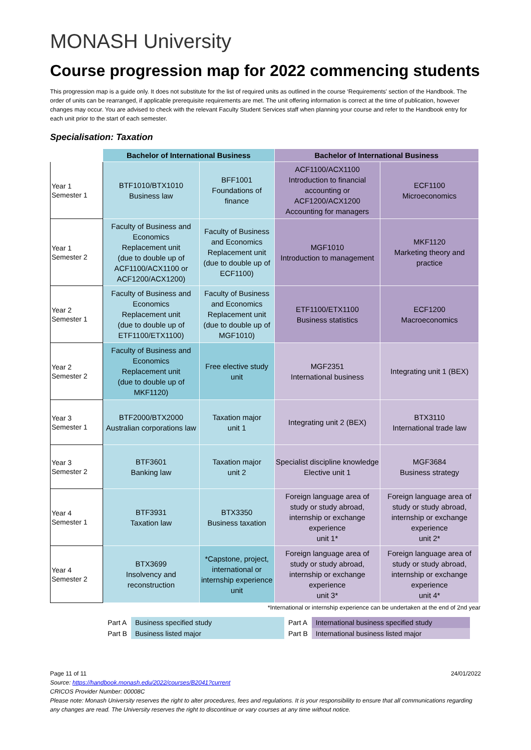MONASH University
Course progression map for 2022 commencing students
This progression map is a guide only. It does not substitute for the list of required units as outlined in the course ‘Requirements' section of the Handbook. The order of units can be rearranged, if applicable prerequisite requirements are met. The unit offering information is correct at the time of publication, however changes may occur. You are advised to check with the relevant Faculty Student Services staff when planning your course and refer to the Handbook entry for each unit prior to the start of each semester.
Specialisation: Taxation
| | Bachelor of International Business | | Bachelor of International Business | |
| --- | --- | --- | --- | --- |
| Year 1 Semester 1 | BTF1010/BTX1010 Business law | BFF1001 Foundations of finance | ACF1100/ACX1100 Introduction to financial accounting or ACF1200/ACX1200 Accounting for managers | ECF1100 Microeconomics |
| Year 1 Semester 2 | Faculty of Business and Economics Replacement unit (due to double up of ACF1100/ACX1100 or ACF1200/ACX1200) | Faculty of Business and Economics Replacement unit (due to double up of ECF1100) | MGF1010 Introduction to management | MKF1120 Marketing theory and practice |
| Year 2 Semester 1 | Faculty of Business and Economics Replacement unit (due to double up of ETF1100/ETX1100) | Faculty of Business and Economics Replacement unit (due to double up of MGF1010) | ETF1100/ETX1100 Business statistics | ECF1200 Macroeconomics |
| Year 2 Semester 2 | Faculty of Business and Economics Replacement unit (due to double up of MKF1120) | Free elective study unit | MGF2351 International business | Integrating unit 1 (BEX) |
| Year 3 Semester 1 | BTF2000/BTX2000 Australian corporations law | Taxation major unit 1 | Integrating unit 2 (BEX) | BTX3110 International trade law |
| Year 3 Semester 2 | BTF3601 Banking law | Taxation major unit 2 | Specialist discipline knowledge Elective unit 1 | MGF3684 Business strategy |
| Year 4 Semester 1 | BTF3931 Taxation law | BTX3350 Business taxation | Foreign language area of study or study abroad, internship or exchange experience unit 1* | Foreign language area of study or study abroad, internship or exchange experience unit 2* |
| Year 4 Semester 2 | BTX3699 Insolvency and reconstruction | *Capstone, project, international or internship experience unit | Foreign language area of study or study abroad, internship or exchange experience unit 3* | Foreign language area of study or study abroad, internship or exchange experience unit 4* |
*International or internship experience can be undertaken at the end of 2nd year
| Part A | Business specified study | Part A | International business specified study |
| Part B | Business listed major | Part B | International business listed major |
Page 11 of 11 24/01/2022
Source: https://handbook.monash.edu/2022/courses/B2041?current
CRICOS Provider Number: 00008C
Please note: Monash University reserves the right to alter procedures, fees and regulations. It is your responsibility to ensure that all communications regarding any changes are read. The University reserves the right to discontinue or vary courses at any time without notice.